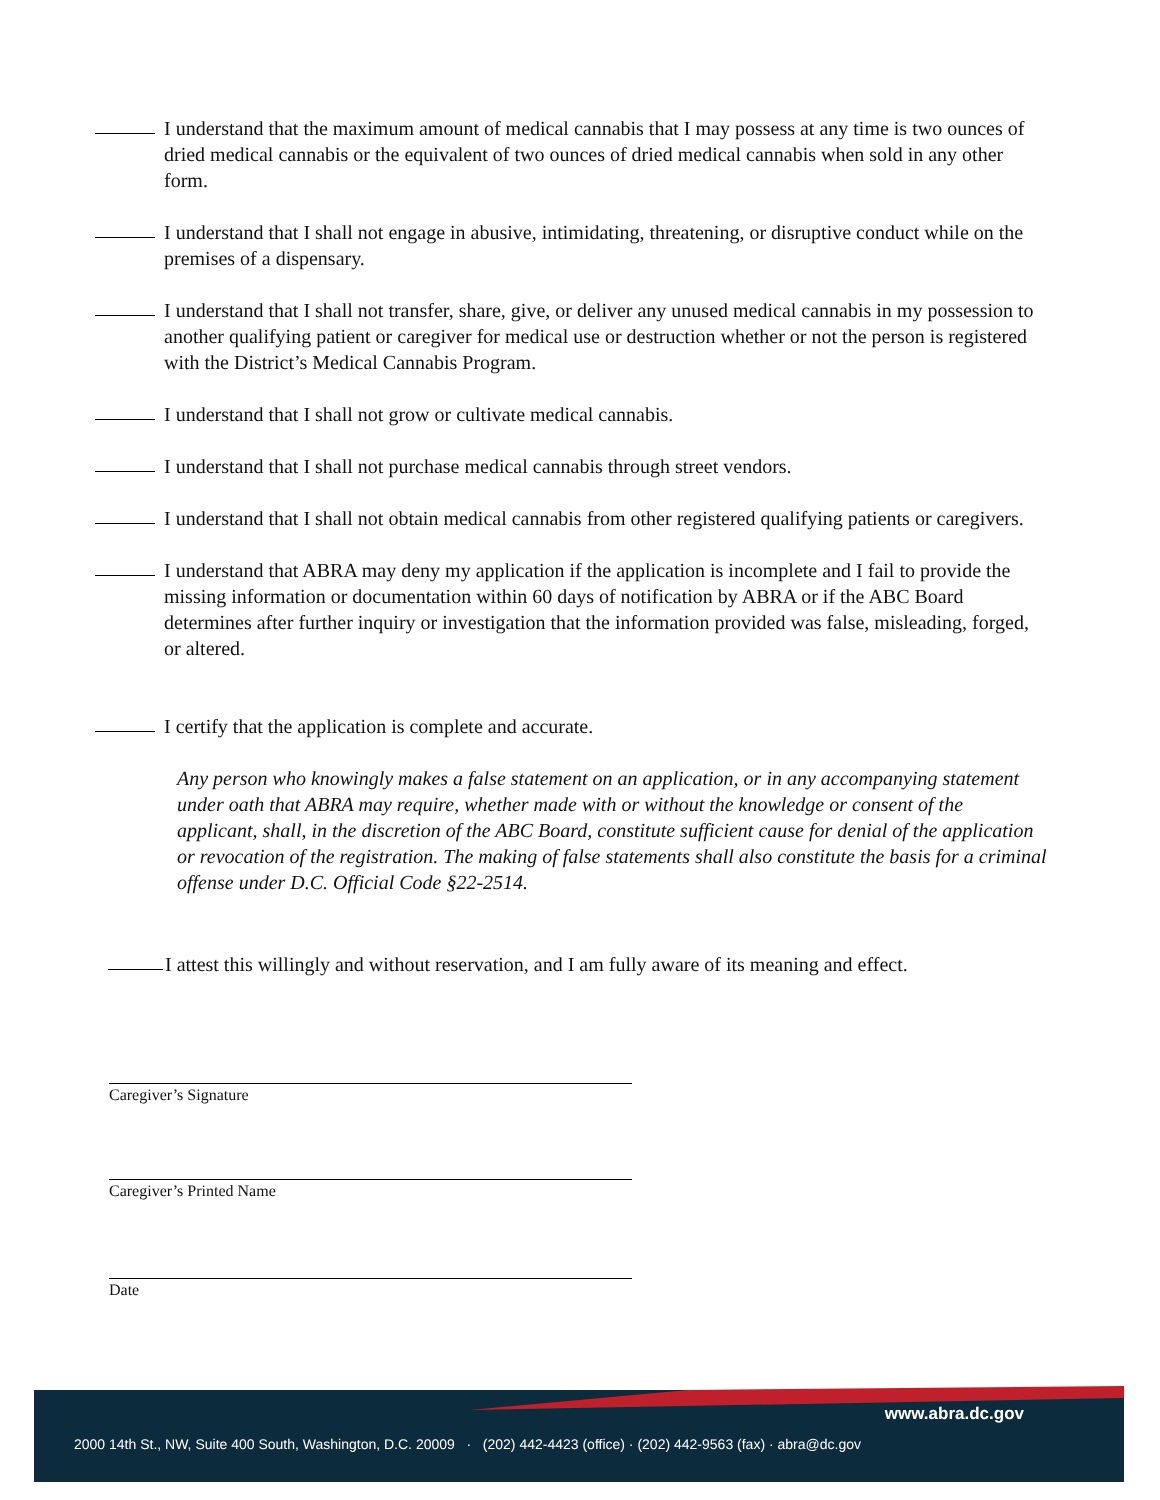I understand that the maximum amount of medical cannabis that I may possess at any time is two ounces of dried medical cannabis or the equivalent of two ounces of dried medical cannabis when sold in any other form.
I understand that I shall not engage in abusive, intimidating, threatening, or disruptive conduct while on the premises of a dispensary.
I understand that I shall not transfer, share, give, or deliver any unused medical cannabis in my possession to another qualifying patient or caregiver for medical use or destruction whether or not the person is registered with the District’s Medical Cannabis Program.
I understand that I shall not grow or cultivate medical cannabis.
I understand that I shall not purchase medical cannabis through street vendors.
I understand that I shall not obtain medical cannabis from other registered qualifying patients or caregivers.
I understand that ABRA may deny my application if the application is incomplete and I fail to provide the missing information or documentation within 60 days of notification by ABRA or if the ABC Board determines after further inquiry or investigation that the information provided was false, misleading, forged, or altered.
I certify that the application is complete and accurate.
Any person who knowingly makes a false statement on an application, or in any accompanying statement under oath that ABRA may require, whether made with or without the knowledge or consent of the applicant, shall, in the discretion of the ABC Board, constitute sufficient cause for denial of the application or revocation of the registration. The making of false statements shall also constitute the basis for a criminal offense under D.C. Official Code §22-2514.
I attest this willingly and without reservation, and I am fully aware of its meaning and effect.
Caregiver’s Signature
Caregiver’s Printed Name
Date
www.abra.dc.gov
2000 14th St., NW, Suite 400 South, Washington, D.C. 20009 · (202) 442-4423 (office) · (202) 442-9563 (fax) · abra@dc.gov